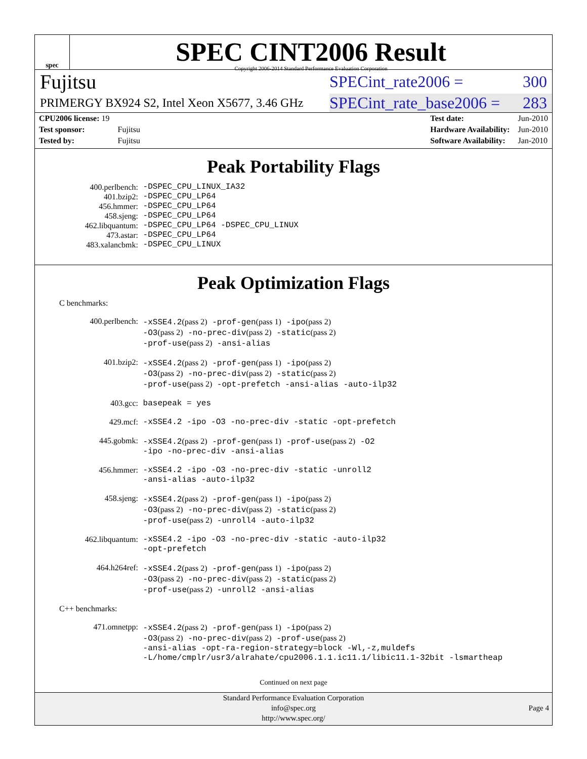spec
.
SPEC CINT2006 Result
Copyright 2006-2014 Standard Performance Evaluation Corporation
Fujitsu SPECint_rate2006 = 300
PRIMERGY BX924 S2, Intel Xeon X5677, 3.46 GHz SPECint_rate_base2006 = 283
| CPU2006 license: 19 | |
| Test sponsor: | Fujitsu |
| Tested by: | Fujitsu |
| Test date: | Jun-2010 |
| Hardware Availability: | Jun-2010 |
| Software Availability: | Jan-2010 |
Peak Portability Flags
400.perlbench: -DSPEC_CPU_LINUX_IA32
401.bzip2: -DSPEC_CPU_LP64
456.hmmer: -DSPEC_CPU_LP64
458.sjeng: -DSPEC_CPU_LP64
462.libquantum: -DSPEC_CPU_LP64 -DSPEC_CPU_LINUX
473.astar: -DSPEC_CPU_LP64
483.xalancbmk: -DSPEC_CPU_LINUX
Peak Optimization Flags
C benchmarks:
400.perlbench: -xSSE4.2(pass 2) -prof-gen(pass 1) -ipo(pass 2)
-O3(pass 2) -no-prec-div(pass 2) -static(pass 2)
-prof-use(pass 2) -ansi-alias
401.bzip2: -xSSE4.2(pass 2) -prof-gen(pass 1) -ipo(pass 2)
-O3(pass 2) -no-prec-div(pass 2) -static(pass 2)
-prof-use(pass 2) -opt-prefetch -ansi-alias -auto-ilp32
403.gcc: basepeak = yes
429.mcf: -xSSE4.2 -ipo -O3 -no-prec-div -static -opt-prefetch
445.gobmk: -xSSE4.2(pass 2) -prof-gen(pass 1) -prof-use(pass 2) -O2
-ipo -no-prec-div -ansi-alias
456.hmmer: -xSSE4.2 -ipo -O3 -no-prec-div -static -unroll2
-ansi-alias -auto-ilp32
458.sjeng: -xSSE4.2(pass 2) -prof-gen(pass 1) -ipo(pass 2)
-O3(pass 2) -no-prec-div(pass 2) -static(pass 2)
-prof-use(pass 2) -unroll4 -auto-ilp32
462.libquantum: -xSSE4.2 -ipo -O3 -no-prec-div -static -auto-ilp32
-opt-prefetch
464.h264ref: -xSSE4.2(pass 2) -prof-gen(pass 1) -ipo(pass 2)
-O3(pass 2) -no-prec-div(pass 2) -static(pass 2)
-prof-use(pass 2) -unroll2 -ansi-alias
C++ benchmarks:
471.omnetpp: -xSSE4.2(pass 2) -prof-gen(pass 1) -ipo(pass 2)
-O3(pass 2) -no-prec-div(pass 2) -prof-use(pass 2)
-ansi-alias -opt-ra-region-strategy=block -Wl,-z,muldefs
-L/home/cmplr/usr3/alrahate/cpu2006.1.1.ic11.1/libic11.1-32bit -lsmartheap
Continued on next page
Standard Performance Evaluation Corporation
info@spec.org
http://www.spec.org/
Page 4